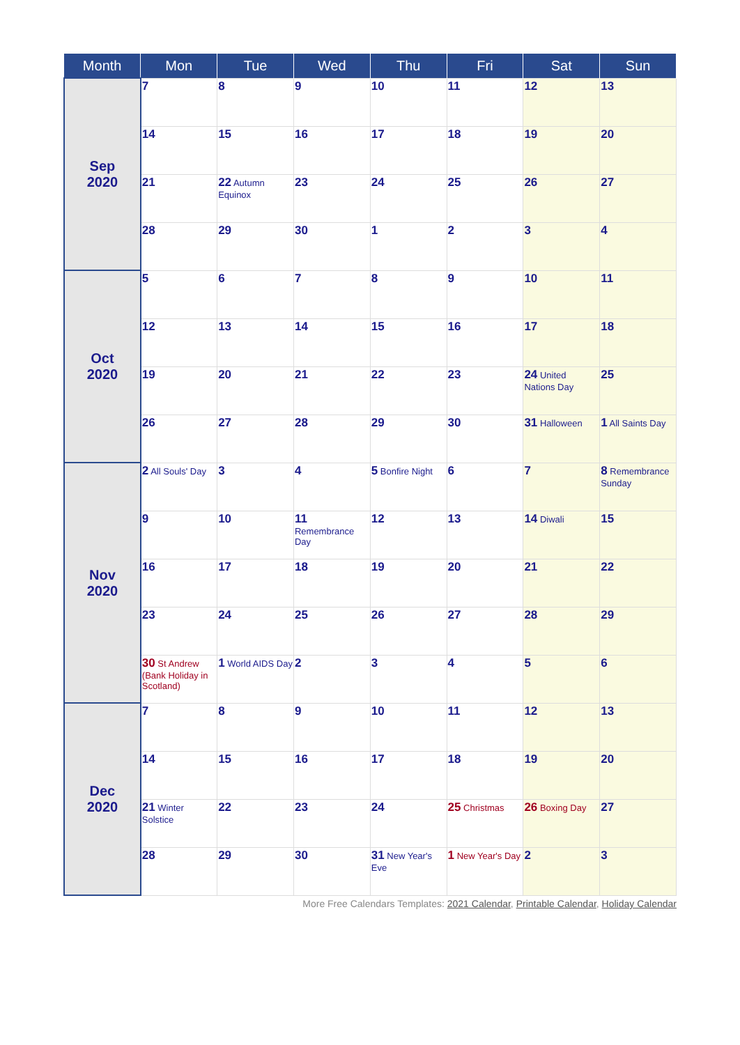| Month | Mon | Tue | Wed | Thu | Fri | Sat | Sun |
| --- | --- | --- | --- | --- | --- | --- | --- |
| Sep 2020 | 7 | 8 | 9 | 10 | 11 | 12 | 13 |
| | 14 | 15 | 16 | 17 | 18 | 19 | 20 |
| | 21 | 22 Autumn Equinox | 23 | 24 | 25 | 26 | 27 |
| | 28 | 29 | 30 | 1 | 2 | 3 | 4 |
| Oct 2020 | 5 | 6 | 7 | 8 | 9 | 10 | 11 |
| | 12 | 13 | 14 | 15 | 16 | 17 | 18 |
| | 19 | 20 | 21 | 22 | 23 | 24 United Nations Day | 25 |
| | 26 | 27 | 28 | 29 | 30 | 31 Halloween | 1 All Saints Day |
| Nov 2020 | 2 All Souls' Day | 3 | 4 | 5 Bonfire Night | 6 | 7 | 8 Remembrance Sunday |
| | 9 | 10 | 11 Remembrance Day | 12 | 13 | 14 Diwali | 15 |
| | 16 | 17 | 18 | 19 | 20 | 21 | 22 |
| | 23 | 24 | 25 | 26 | 27 | 28 | 29 |
| | 30 St Andrew (Bank Holiday in Scotland) | 1 World AIDS Day | 2 | 3 | 4 | 5 | 6 |
| Dec 2020 | 7 | 8 | 9 | 10 | 11 | 12 | 13 |
| | 14 | 15 | 16 | 17 | 18 | 19 | 20 |
| | 21 Winter Solstice | 22 | 23 | 24 | 25 Christmas | 26 Boxing Day | 27 |
| | 28 | 29 | 30 | 31 New Year's Eve | 1 New Year's Day | 2 | 3 |
More Free Calendars Templates: 2021 Calendar, Printable Calendar, Holiday Calendar